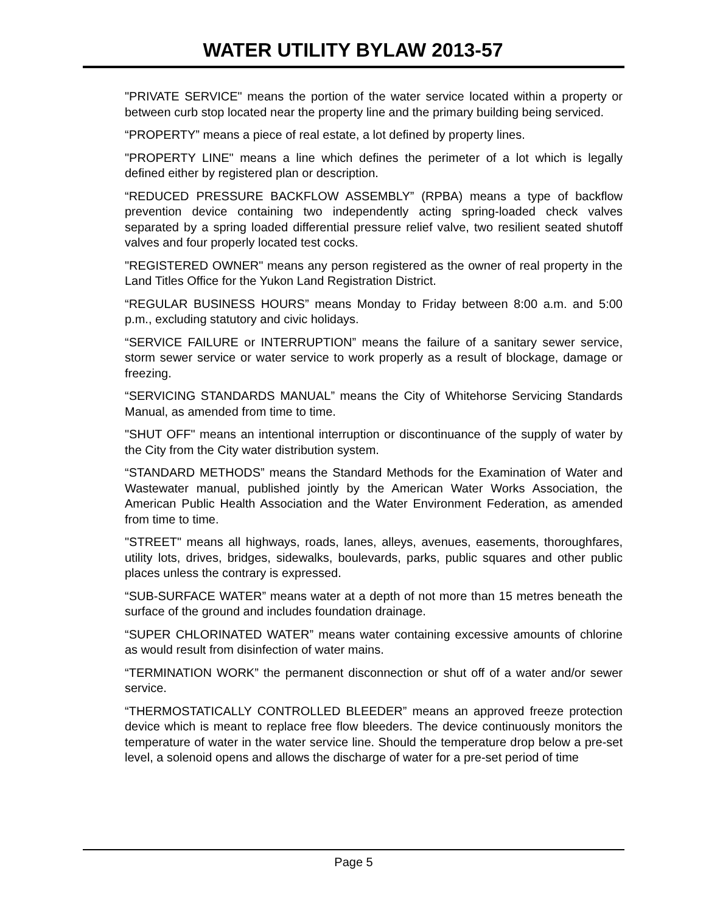WATER UTILITY BYLAW 2013-57
"PRIVATE SERVICE" means the portion of the water service located within a property or between curb stop located near the property line and the primary building being serviced.
“PROPERTY” means a piece of real estate, a lot defined by property lines.
"PROPERTY LINE" means a line which defines the perimeter of a lot which is legally defined either by registered plan or description.
“REDUCED PRESSURE BACKFLOW ASSEMBLY” (RPBA) means a type of backflow prevention device containing two independently acting spring-loaded check valves separated by a spring loaded differential pressure relief valve, two resilient seated shutoff valves and four properly located test cocks.
"REGISTERED OWNER" means any person registered as the owner of real property in the Land Titles Office for the Yukon Land Registration District.
“REGULAR BUSINESS HOURS” means Monday to Friday between 8:00 a.m. and 5:00 p.m., excluding statutory and civic holidays.
“SERVICE FAILURE or INTERRUPTION” means the failure of a sanitary sewer service, storm sewer service or water service to work properly as a result of blockage, damage or freezing.
“SERVICING STANDARDS MANUAL” means the City of Whitehorse Servicing Standards Manual, as amended from time to time.
"SHUT OFF" means an intentional interruption or discontinuance of the supply of water by the City from the City water distribution system.
“STANDARD METHODS” means the Standard Methods for the Examination of Water and Wastewater manual, published jointly by the American Water Works Association, the American Public Health Association and the Water Environment Federation, as amended from time to time.
"STREET" means all highways, roads, lanes, alleys, avenues, easements, thoroughfares, utility lots, drives, bridges, sidewalks, boulevards, parks, public squares and other public places unless the contrary is expressed.
“SUB-SURFACE WATER” means water at a depth of not more than 15 metres beneath the surface of the ground and includes foundation drainage.
“SUPER CHLORINATED WATER” means water containing excessive amounts of chlorine as would result from disinfection of water mains.
“TERMINATION WORK” the permanent disconnection or shut off of a water and/or sewer service.
“THERMOSTATICALLY CONTROLLED BLEEDER” means an approved freeze protection device which is meant to replace free flow bleeders. The device continuously monitors the temperature of water in the water service line. Should the temperature drop below a pre-set level, a solenoid opens and allows the discharge of water for a pre-set period of time
Page 5